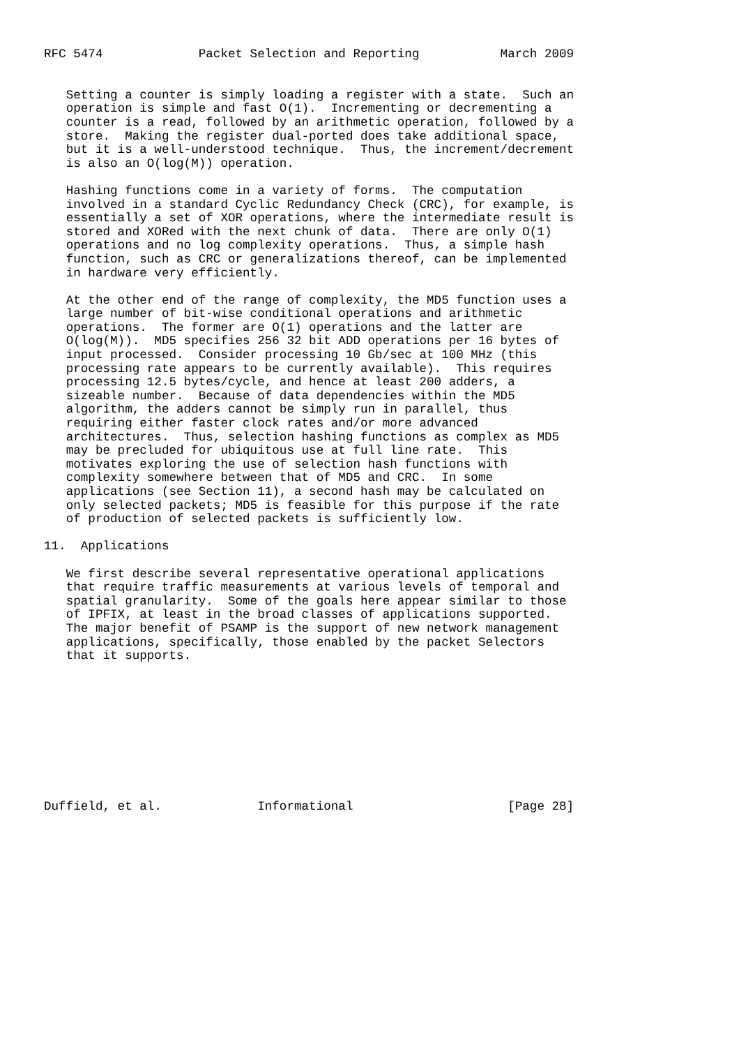RFC 5474             Packet Selection and Reporting           March 2009


   Setting a counter is simply loading a register with a state.  Such an
   operation is simple and fast O(1).  Incrementing or decrementing a
   counter is a read, followed by an arithmetic operation, followed by a
   store.  Making the register dual-ported does take additional space,
   but it is a well-understood technique.  Thus, the increment/decrement
   is also an O(log(M)) operation.

   Hashing functions come in a variety of forms.  The computation
   involved in a standard Cyclic Redundancy Check (CRC), for example, is
   essentially a set of XOR operations, where the intermediate result is
   stored and XORed with the next chunk of data.  There are only O(1)
   operations and no log complexity operations.  Thus, a simple hash
   function, such as CRC or generalizations thereof, can be implemented
   in hardware very efficiently.

   At the other end of the range of complexity, the MD5 function uses a
   large number of bit-wise conditional operations and arithmetic
   operations.  The former are O(1) operations and the latter are
   O(log(M)).  MD5 specifies 256 32 bit ADD operations per 16 bytes of
   input processed.  Consider processing 10 Gb/sec at 100 MHz (this
   processing rate appears to be currently available).  This requires
   processing 12.5 bytes/cycle, and hence at least 200 adders, a
   sizeable number.  Because of data dependencies within the MD5
   algorithm, the adders cannot be simply run in parallel, thus
   requiring either faster clock rates and/or more advanced
   architectures.  Thus, selection hashing functions as complex as MD5
   may be precluded for ubiquitous use at full line rate.  This
   motivates exploring the use of selection hash functions with
   complexity somewhere between that of MD5 and CRC.  In some
   applications (see Section 11), a second hash may be calculated on
   only selected packets; MD5 is feasible for this purpose if the rate
   of production of selected packets is sufficiently low.

11.  Applications

   We first describe several representative operational applications
   that require traffic measurements at various levels of temporal and
   spatial granularity.  Some of the goals here appear similar to those
   of IPFIX, at least in the broad classes of applications supported.
   The major benefit of PSAMP is the support of new network management
   applications, specifically, those enabled by the packet Selectors
   that it supports.










Duffield, et al.             Informational                     [Page 28]